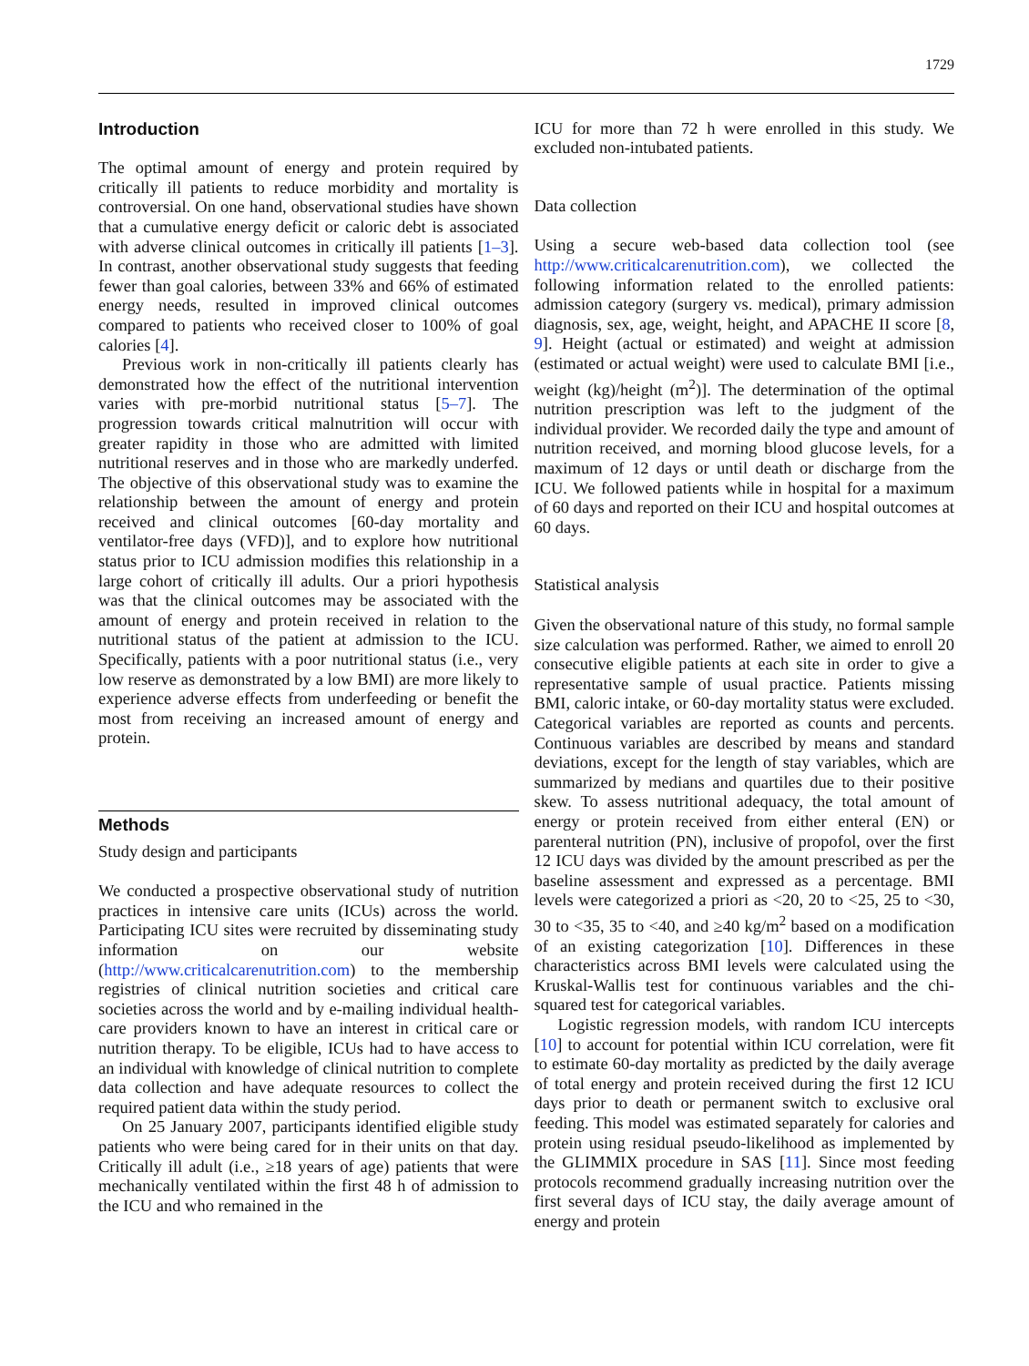1729
Introduction
The optimal amount of energy and protein required by critically ill patients to reduce morbidity and mortality is controversial. On one hand, observational studies have shown that a cumulative energy deficit or caloric debt is associated with adverse clinical outcomes in critically ill patients [1–3]. In contrast, another observational study suggests that feeding fewer than goal calories, between 33% and 66% of estimated energy needs, resulted in improved clinical outcomes compared to patients who received closer to 100% of goal calories [4].
Previous work in non-critically ill patients clearly has demonstrated how the effect of the nutritional intervention varies with pre-morbid nutritional status [5–7]. The progression towards critical malnutrition will occur with greater rapidity in those who are admitted with limited nutritional reserves and in those who are markedly underfed. The objective of this observational study was to examine the relationship between the amount of energy and protein received and clinical outcomes [60-day mortality and ventilator-free days (VFD)], and to explore how nutritional status prior to ICU admission modifies this relationship in a large cohort of critically ill adults. Our a priori hypothesis was that the clinical outcomes may be associated with the amount of energy and protein received in relation to the nutritional status of the patient at admission to the ICU. Specifically, patients with a poor nutritional status (i.e., very low reserve as demonstrated by a low BMI) are more likely to experience adverse effects from underfeeding or benefit the most from receiving an increased amount of energy and protein.
Methods
Study design and participants
We conducted a prospective observational study of nutrition practices in intensive care units (ICUs) across the world. Participating ICU sites were recruited by disseminating study information on our website (http://www.criticalcarenutrition.com) to the membership registries of clinical nutrition societies and critical care societies across the world and by e-mailing individual health-care providers known to have an interest in critical care or nutrition therapy. To be eligible, ICUs had to have access to an individual with knowledge of clinical nutrition to complete data collection and have adequate resources to collect the required patient data within the study period.
On 25 January 2007, participants identified eligible study patients who were being cared for in their units on that day. Critically ill adult (i.e., ≥18 years of age) patients that were mechanically ventilated within the first 48 h of admission to the ICU and who remained in the
ICU for more than 72 h were enrolled in this study. We excluded non-intubated patients.
Data collection
Using a secure web-based data collection tool (see http://www.criticalcarenutrition.com), we collected the following information related to the enrolled patients: admission category (surgery vs. medical), primary admission diagnosis, sex, age, weight, height, and APACHE II score [8, 9]. Height (actual or estimated) and weight at admission (estimated or actual weight) were used to calculate BMI [i.e., weight (kg)/height (m<sup>2</sup>)]. The determination of the optimal nutrition prescription was left to the judgment of the individual provider. We recorded daily the type and amount of nutrition received, and morning blood glucose levels, for a maximum of 12 days or until death or discharge from the ICU. We followed patients while in hospital for a maximum of 60 days and reported on their ICU and hospital outcomes at 60 days.
Statistical analysis
Given the observational nature of this study, no formal sample size calculation was performed. Rather, we aimed to enroll 20 consecutive eligible patients at each site in order to give a representative sample of usual practice. Patients missing BMI, caloric intake, or 60-day mortality status were excluded. Categorical variables are reported as counts and percents. Continuous variables are described by means and standard deviations, except for the length of stay variables, which are summarized by medians and quartiles due to their positive skew. To assess nutritional adequacy, the total amount of energy or protein received from either enteral (EN) or parenteral nutrition (PN), inclusive of propofol, over the first 12 ICU days was divided by the amount prescribed as per the baseline assessment and expressed as a percentage. BMI levels were categorized a priori as <20, 20 to <25, 25 to <30, 30 to <35, 35 to <40, and ≥40 kg/m<sup>2</sup> based on a modification of an existing categorization [10]. Differences in these characteristics across BMI levels were calculated using the Kruskal-Wallis test for continuous variables and the chi-squared test for categorical variables.
Logistic regression models, with random ICU intercepts [10] to account for potential within ICU correlation, were fit to estimate 60-day mortality as predicted by the daily average of total energy and protein received during the first 12 ICU days prior to death or permanent switch to exclusive oral feeding. This model was estimated separately for calories and protein using residual pseudo-likelihood as implemented by the GLIMMIX procedure in SAS [11]. Since most feeding protocols recommend gradually increasing nutrition over the first several days of ICU stay, the daily average amount of energy and protein